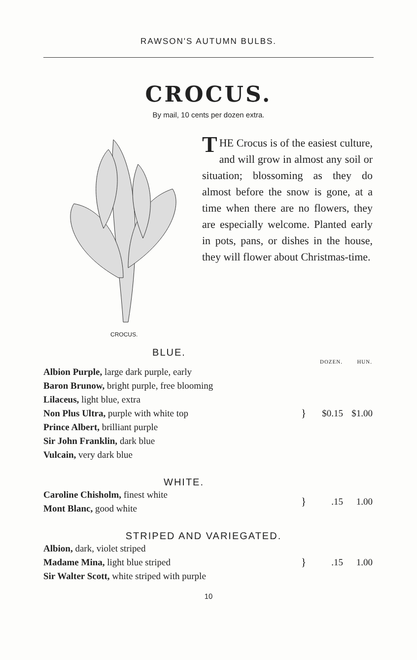RAWSON'S AUTUMN BULBS.
CROCUS.
By mail, 10 cents per dozen extra.
CROCUS.
THE Crocus is of the easiest culture, and will grow in almost any soil or situation; blossoming as they do almost before the snow is gone, at a time when there are no flowers, they are especially welcome. Planted early in pots, pans, or dishes in the house, they will flower about Christmas-time.
BLUE.
| | | DOZEN. | HUN. |
| --- | --- | --- | --- |
| Albion Purple, large dark purple, early | } | $0.15 | $1.00 |
| Baron Brunow, bright purple, free blooming | | | |
| Lilaceus, light blue, extra | | | |
| Non Plus Ultra, purple with white top | | | |
| Prince Albert, brilliant purple | | | |
| Sir John Franklin, dark blue | | | |
| Vulcain, very dark blue | | | |
WHITE.
| Caroline Chisholm, finest white | } | .15 | 1.00 |
| Mont Blanc, good white | | | |
STRIPED AND VARIEGATED.
| Albion, dark, violet striped | } | .15 | 1.00 |
| Madame Mina, light blue striped | | | |
| Sir Walter Scott, white striped with purple | | | |
10